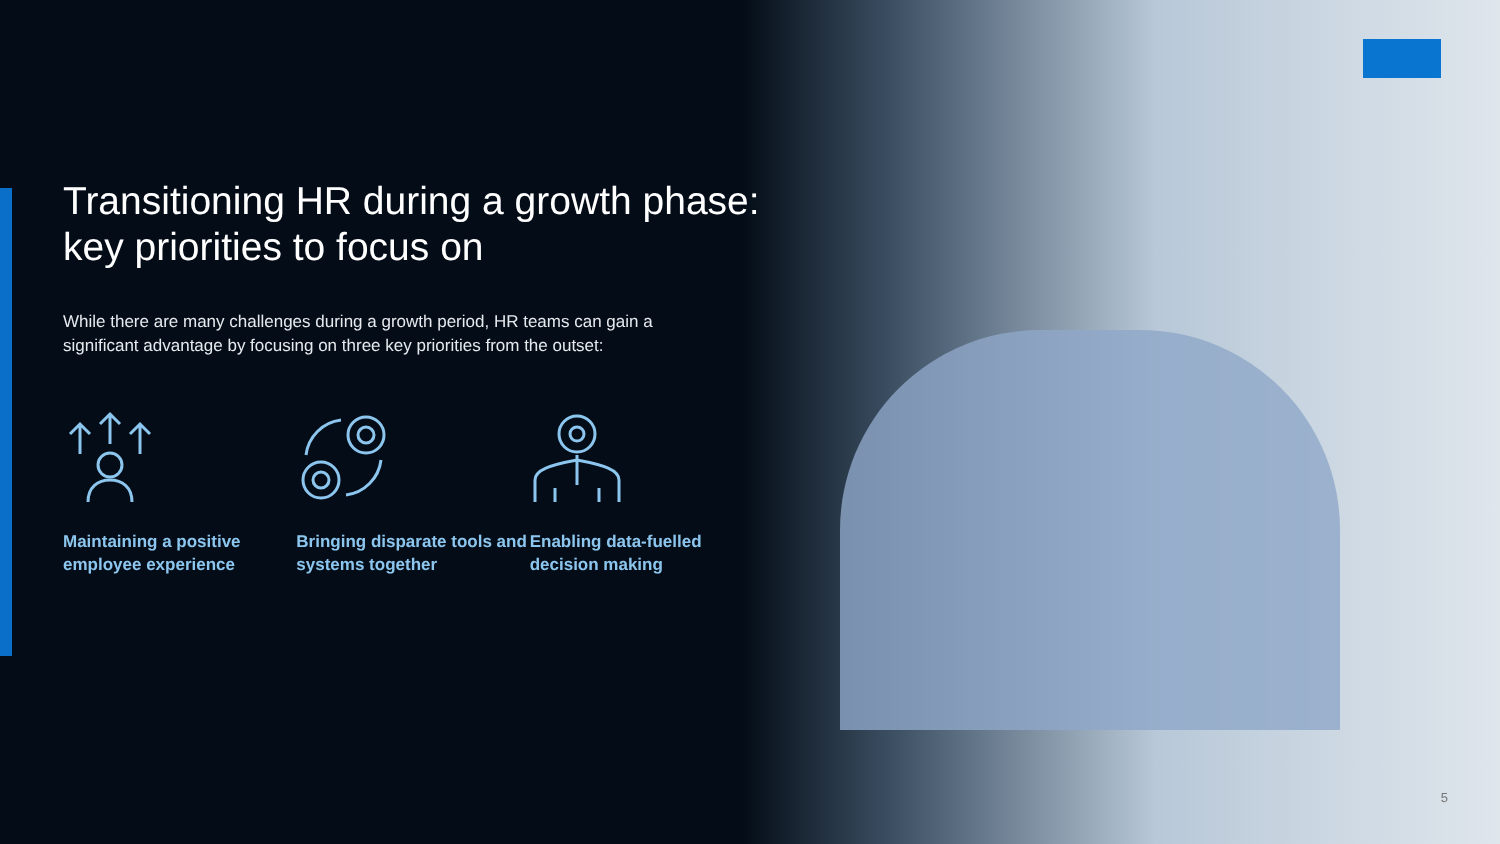Transitioning HR during a growth phase: key priorities to focus on
While there are many challenges during a growth period, HR teams can gain a significant advantage by focusing on three key priorities from the outset:
Maintaining a positive employee experience
Bringing disparate tools and systems together
Enabling data-fuelled decision making
5